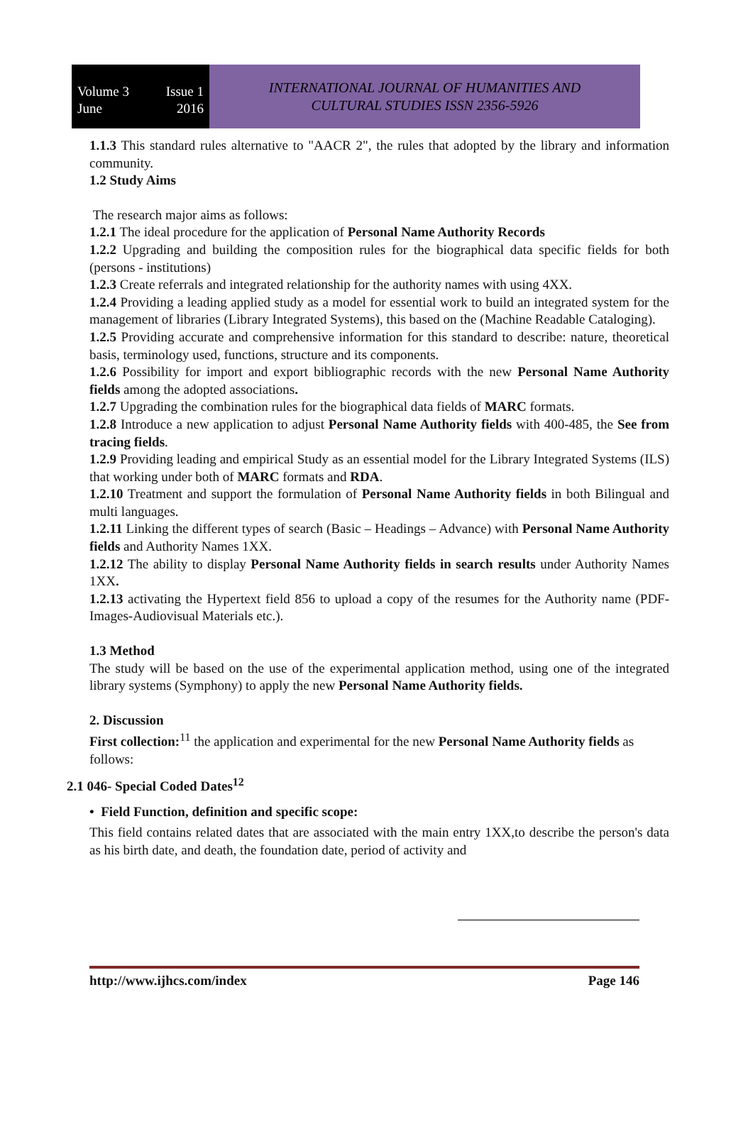Volume 3 Issue 1
June 2016
INTERNATIONAL JOURNAL OF HUMANITIES AND
CULTURAL STUDIES ISSN 2356-5926
1.1.3 This standard rules alternative to "AACR 2", the rules that adopted by the library and information community.
1.2 Study Aims
The research major aims as follows:
1.2.1 The ideal procedure for the application of Personal Name Authority Records
1.2.2 Upgrading and building the composition rules for the biographical data specific fields for both (persons - institutions)
1.2.3 Create referrals and integrated relationship for the authority names with using 4XX.
1.2.4 Providing a leading applied study as a model for essential work to build an integrated system for the management of libraries (Library Integrated Systems), this based on the (Machine Readable Cataloging).
1.2.5 Providing accurate and comprehensive information for this standard to describe: nature, theoretical basis, terminology used, functions, structure and its components.
1.2.6 Possibility for import and export bibliographic records with the new Personal Name Authority fields among the adopted associations.
1.2.7 Upgrading the combination rules for the biographical data fields of MARC formats.
1.2.8 Introduce a new application to adjust Personal Name Authority fields with 400-485, the See from tracing fields.
1.2.9 Providing leading and empirical Study as an essential model for the Library Integrated Systems (ILS) that working under both of MARC formats and RDA.
1.2.10 Treatment and support the formulation of Personal Name Authority fields in both Bilingual and multi languages.
1.2.11 Linking the different types of search (Basic – Headings – Advance) with Personal Name Authority fields and Authority Names 1XX.
1.2.12 The ability to display Personal Name Authority fields in search results under Authority Names 1XX.
1.2.13 activating the Hypertext field 856 to upload a copy of the resumes for the Authority name (PDF-Images-Audiovisual Materials etc.).
1.3 Method
The study will be based on the use of the experimental application method, using one of the integrated library systems (Symphony) to apply the new Personal Name Authority fields.
2. Discussion
First collection:<sup>11</sup> the application and experimental for the new Personal Name Authority fields as follows:
2.1 046- Special Coded Dates<sup>12</sup>
• Field Function, definition and specific scope:
This field contains related dates that are associated with the main entry 1XX,to describe the person's data as his birth date, and death, the foundation date, period of activity and
http://www.ijhcs.com/index Page 146